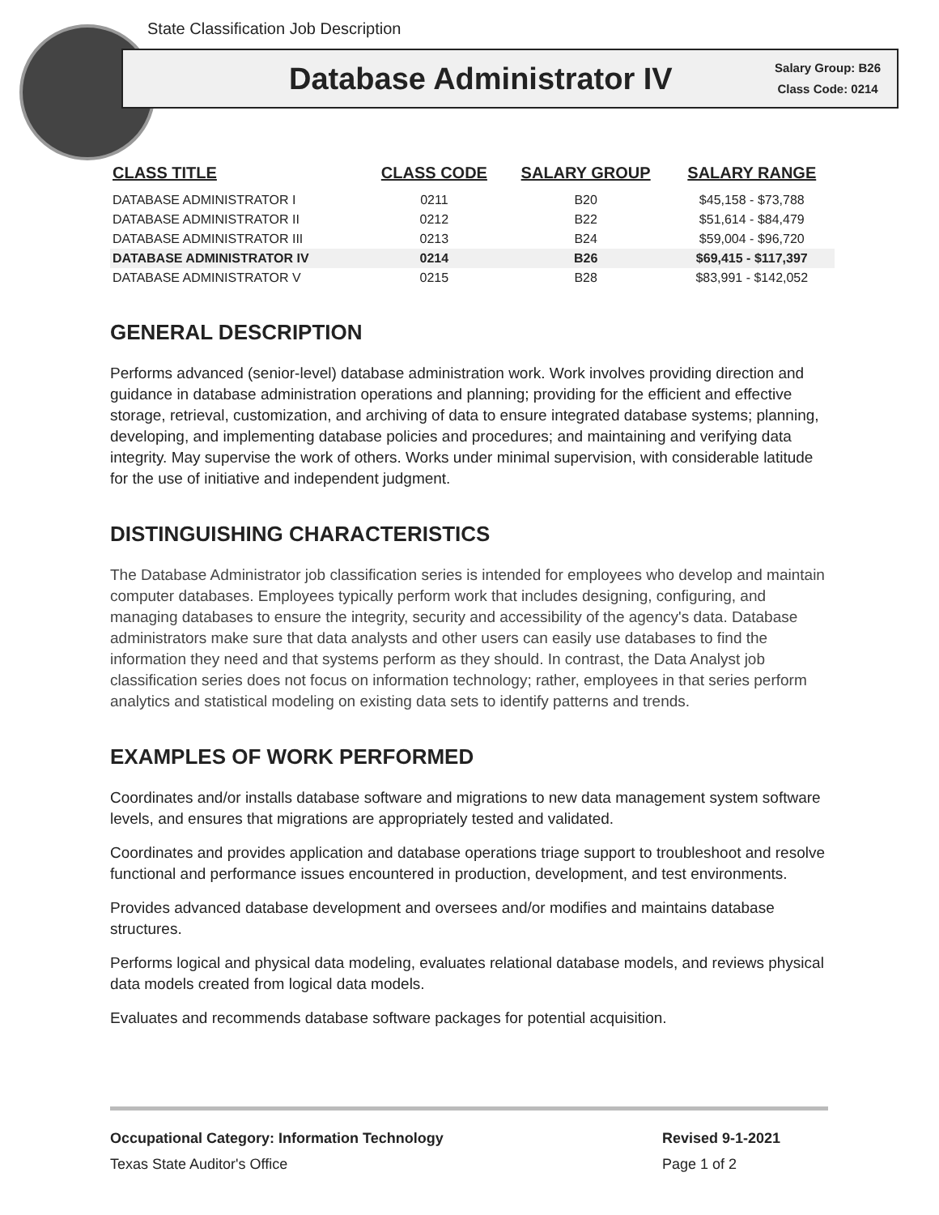State Classification Job Description
Database Administrator IV
Salary Group: B26
Class Code: 0214
| CLASS TITLE | CLASS CODE | SALARY GROUP | SALARY RANGE |
| --- | --- | --- | --- |
| DATABASE ADMINISTRATOR I | 0211 | B20 | $45,158 - $73,788 |
| DATABASE ADMINISTRATOR II | 0212 | B22 | $51,614 - $84,479 |
| DATABASE ADMINISTRATOR III | 0213 | B24 | $59,004 - $96,720 |
| DATABASE ADMINISTRATOR IV | 0214 | B26 | $69,415 - $117,397 |
| DATABASE ADMINISTRATOR V | 0215 | B28 | $83,991 - $142,052 |
GENERAL DESCRIPTION
Performs advanced (senior-level) database administration work. Work involves providing direction and guidance in database administration operations and planning; providing for the efficient and effective storage, retrieval, customization, and archiving of data to ensure integrated database systems; planning, developing, and implementing database policies and procedures; and maintaining and verifying data integrity. May supervise the work of others. Works under minimal supervision, with considerable latitude for the use of initiative and independent judgment.
DISTINGUISHING CHARACTERISTICS
The Database Administrator job classification series is intended for employees who develop and maintain computer databases. Employees typically perform work that includes designing, configuring, and managing databases to ensure the integrity, security and accessibility of the agency's data. Database administrators make sure that data analysts and other users can easily use databases to find the information they need and that systems perform as they should. In contrast, the Data Analyst job classification series does not focus on information technology; rather, employees in that series perform analytics and statistical modeling on existing data sets to identify patterns and trends.
EXAMPLES OF WORK PERFORMED
Coordinates and/or installs database software and migrations to new data management system software levels, and ensures that migrations are appropriately tested and validated.
Coordinates and provides application and database operations triage support to troubleshoot and resolve functional and performance issues encountered in production, development, and test environments.
Provides advanced database development and oversees and/or modifies and maintains database structures.
Performs logical and physical data modeling, evaluates relational database models, and reviews physical data models created from logical data models.
Evaluates and recommends database software packages for potential acquisition.
Occupational Category: Information Technology
Revised 9-1-2021
Texas State Auditor's Office Page 1 of 2